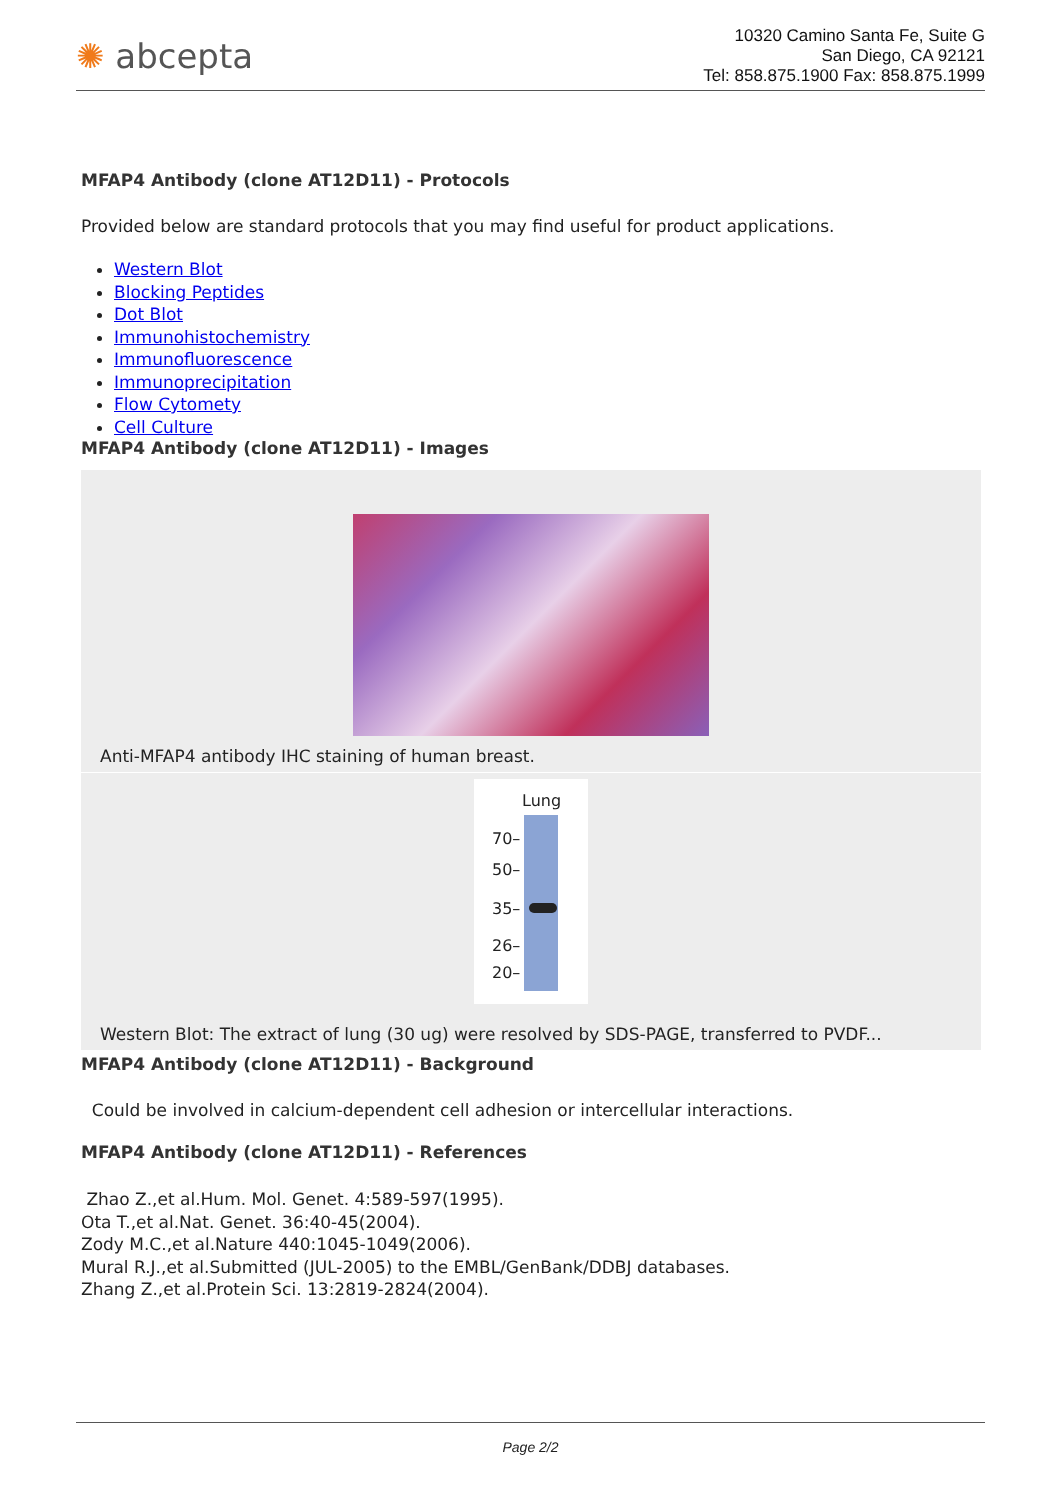✺ abcepta
10320 Camino Santa Fe, Suite G
San Diego, CA 92121
Tel: 858.875.1900 Fax: 858.875.1999
MFAP4 Antibody (clone AT12D11) - Protocols
Provided below are standard protocols that you may find useful for product applications.
Western Blot
Blocking Peptides
Dot Blot
Immunohistochemistry
Immunofluorescence
Immunoprecipitation
Flow Cytomety
Cell Culture
MFAP4 Antibody (clone AT12D11) - Images
Anti-MFAP4 antibody IHC staining of human breast.
Lung
70–
50–
35–
26–
20–
Western Blot: The extract of lung (30 ug) were resolved by SDS-PAGE, transferred to PVDF...
MFAP4 Antibody (clone AT12D11) - Background
Could be involved in calcium-dependent cell adhesion or intercellular interactions.
MFAP4 Antibody (clone AT12D11) - References
Zhao Z.,et al.Hum. Mol. Genet. 4:589-597(1995).
Ota T.,et al.Nat. Genet. 36:40-45(2004).
Zody M.C.,et al.Nature 440:1045-1049(2006).
Mural R.J.,et al.Submitted (JUL-2005) to the EMBL/GenBank/DDBJ databases.
Zhang Z.,et al.Protein Sci. 13:2819-2824(2004).
Page 2/2